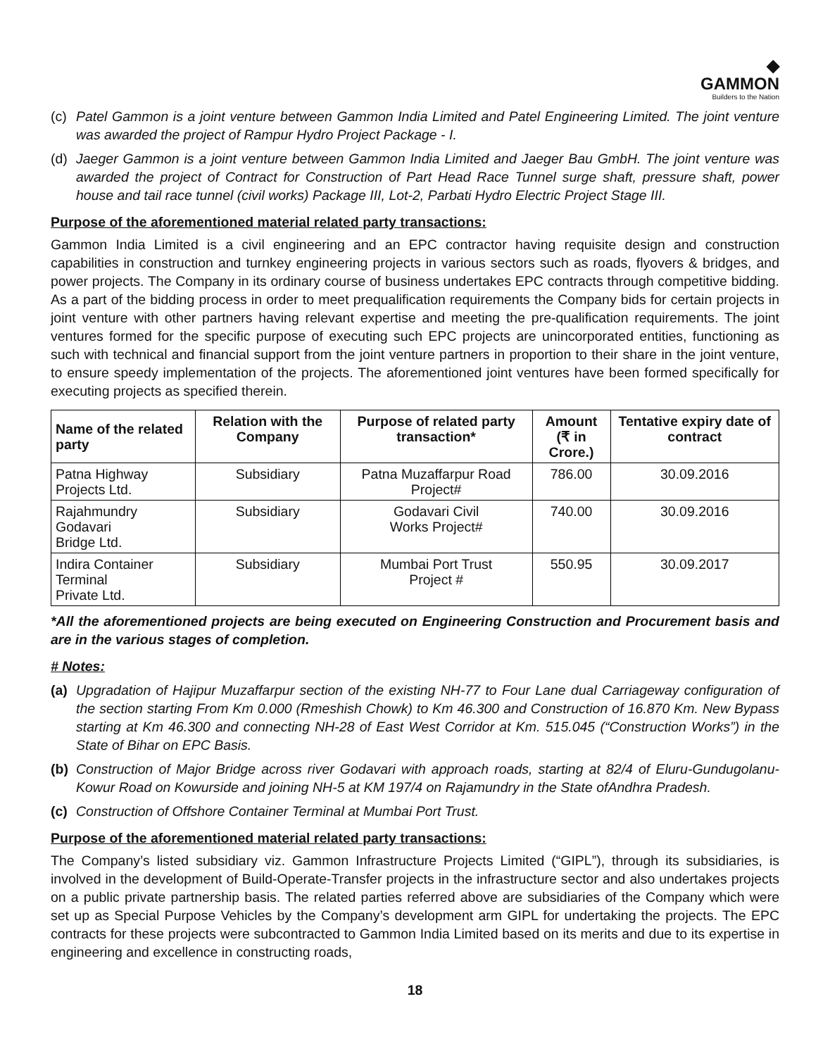◆
GAMMON
Builders to the Nation
(c) Patel Gammon is a joint venture between Gammon India Limited and Patel Engineering Limited. The joint venture was awarded the project of Rampur Hydro Project Package - I.
(d) Jaeger Gammon is a joint venture between Gammon India Limited and Jaeger Bau GmbH. The joint venture was awarded the project of Contract for Construction of Part Head Race Tunnel surge shaft, pressure shaft, power house and tail race tunnel (civil works) Package III, Lot-2, Parbati Hydro Electric Project Stage III.
Purpose of the aforementioned material related party transactions:
Gammon India Limited is a civil engineering and an EPC contractor having requisite design and construction capabilities in construction and turnkey engineering projects in various sectors such as roads, flyovers & bridges, and power projects. The Company in its ordinary course of business undertakes EPC contracts through competitive bidding. As a part of the bidding process in order to meet prequalification requirements the Company bids for certain projects in joint venture with other partners having relevant expertise and meeting the pre-qualification requirements. The joint ventures formed for the specific purpose of executing such EPC projects are unincorporated entities, functioning as such with technical and financial support from the joint venture partners in proportion to their share in the joint venture, to ensure speedy implementation of the projects. The aforementioned joint ventures have been formed specifically for executing projects as specified therein.
| Name of the related party | Relation with the Company | Purpose of related party transaction* | Amount (₹ in Crore.) | Tentative expiry date of contract |
| --- | --- | --- | --- | --- |
| Patna Highway Projects Ltd. | Subsidiary | Patna Muzaffarpur Road Project# | 786.00 | 30.09.2016 |
| Rajahmundry Godavari Bridge Ltd. | Subsidiary | Godavari Civil Works Project# | 740.00 | 30.09.2016 |
| Indira Container Terminal Private Ltd. | Subsidiary | Mumbai Port Trust Project # | 550.95 | 30.09.2017 |
*All the aforementioned projects are being executed on Engineering Construction and Procurement basis and are in the various stages of completion.
# Notes:
(a) Upgradation of Hajipur Muzaffarpur section of the existing NH-77 to Four Lane dual Carriageway configuration of the section starting From Km 0.000 (Rmeshish Chowk) to Km 46.300 and Construction of 16.870 Km. New Bypass starting at Km 46.300 and connecting NH-28 of East West Corridor at Km. 515.045 (“Construction Works”) in the State of Bihar on EPC Basis.
(b) Construction of Major Bridge across river Godavari with approach roads, starting at 82/4 of Eluru-Gundugolanu-Kowur Road on Kowurside and joining NH-5 at KM 197/4 on Rajamundry in the State ofAndhra Pradesh.
(c) Construction of Offshore Container Terminal at Mumbai Port Trust.
Purpose of the aforementioned material related party transactions:
The Company’s listed subsidiary viz. Gammon Infrastructure Projects Limited (“GIPL”), through its subsidiaries, is involved in the development of Build-Operate-Transfer projects in the infrastructure sector and also undertakes projects on a public private partnership basis. The related parties referred above are subsidiaries of the Company which were set up as Special Purpose Vehicles by the Company’s development arm GIPL for undertaking the projects. The EPC contracts for these projects were subcontracted to Gammon India Limited based on its merits and due to its expertise in engineering and excellence in constructing roads,
18